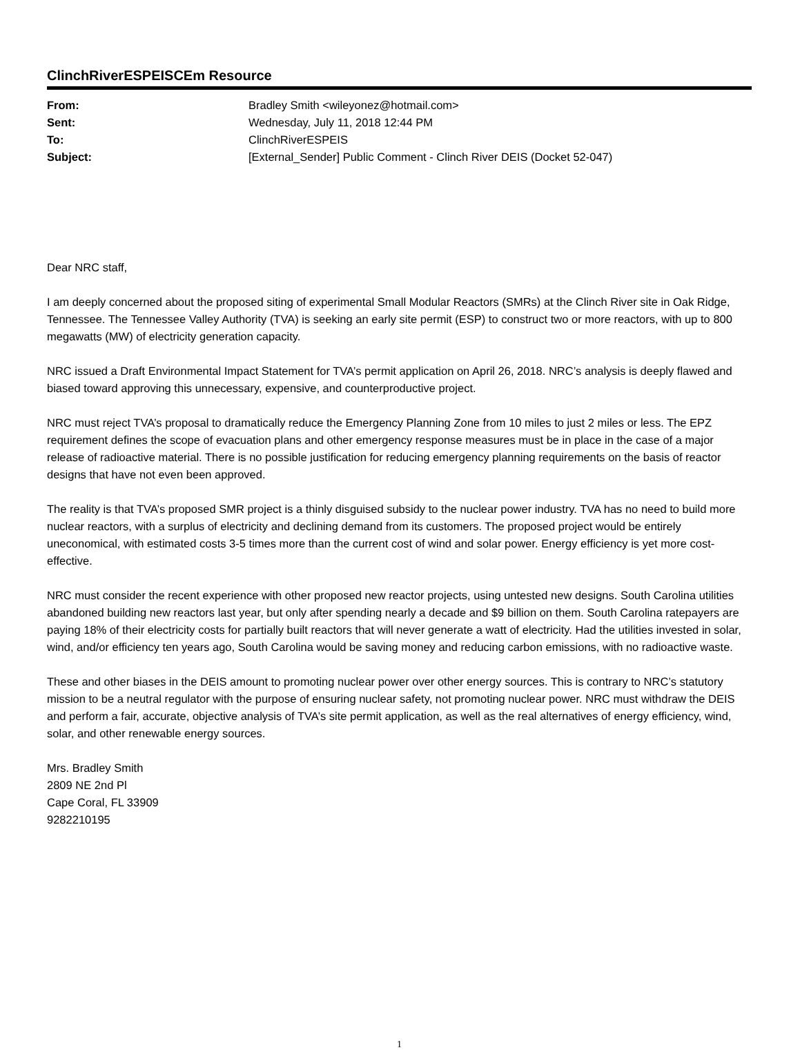ClinchRiverESPEISCEm Resource
| From: | Bradley Smith <wileyonez@hotmail.com> |
| Sent: | Wednesday, July 11, 2018 12:44 PM |
| To: | ClinchRiverESPEIS |
| Subject: | [External_Sender] Public Comment - Clinch River DEIS (Docket 52-047) |
Dear NRC staff,
I am deeply concerned about the proposed siting of experimental Small Modular Reactors (SMRs) at the Clinch River site in Oak Ridge, Tennessee. The Tennessee Valley Authority (TVA) is seeking an early site permit (ESP) to construct two or more reactors, with up to 800 megawatts (MW) of electricity generation capacity.
NRC issued a Draft Environmental Impact Statement for TVA’s permit application on April 26, 2018. NRC’s analysis is deeply flawed and biased toward approving this unnecessary, expensive, and counterproductive project.
NRC must reject TVA’s proposal to dramatically reduce the Emergency Planning Zone from 10 miles to just 2 miles or less. The EPZ requirement defines the scope of evacuation plans and other emergency response measures must be in place in the case of a major release of radioactive material. There is no possible justification for reducing emergency planning requirements on the basis of reactor designs that have not even been approved.
The reality is that TVA’s proposed SMR project is a thinly disguised subsidy to the nuclear power industry. TVA has no need to build more nuclear reactors, with a surplus of electricity and declining demand from its customers. The proposed project would be entirely uneconomical, with estimated costs 3-5 times more than the current cost of wind and solar power. Energy efficiency is yet more cost-effective.
NRC must consider the recent experience with other proposed new reactor projects, using untested new designs. South Carolina utilities abandoned building new reactors last year, but only after spending nearly a decade and $9 billion on them. South Carolina ratepayers are paying 18% of their electricity costs for partially built reactors that will never generate a watt of electricity. Had the utilities invested in solar, wind, and/or efficiency ten years ago, South Carolina would be saving money and reducing carbon emissions, with no radioactive waste.
These and other biases in the DEIS amount to promoting nuclear power over other energy sources. This is contrary to NRC’s statutory mission to be a neutral regulator with the purpose of ensuring nuclear safety, not promoting nuclear power. NRC must withdraw the DEIS and perform a fair, accurate, objective analysis of TVA’s site permit application, as well as the real alternatives of energy efficiency, wind, solar, and other renewable energy sources.
Mrs. Bradley Smith
2809 NE 2nd Pl
Cape Coral, FL 33909
9282210195
1